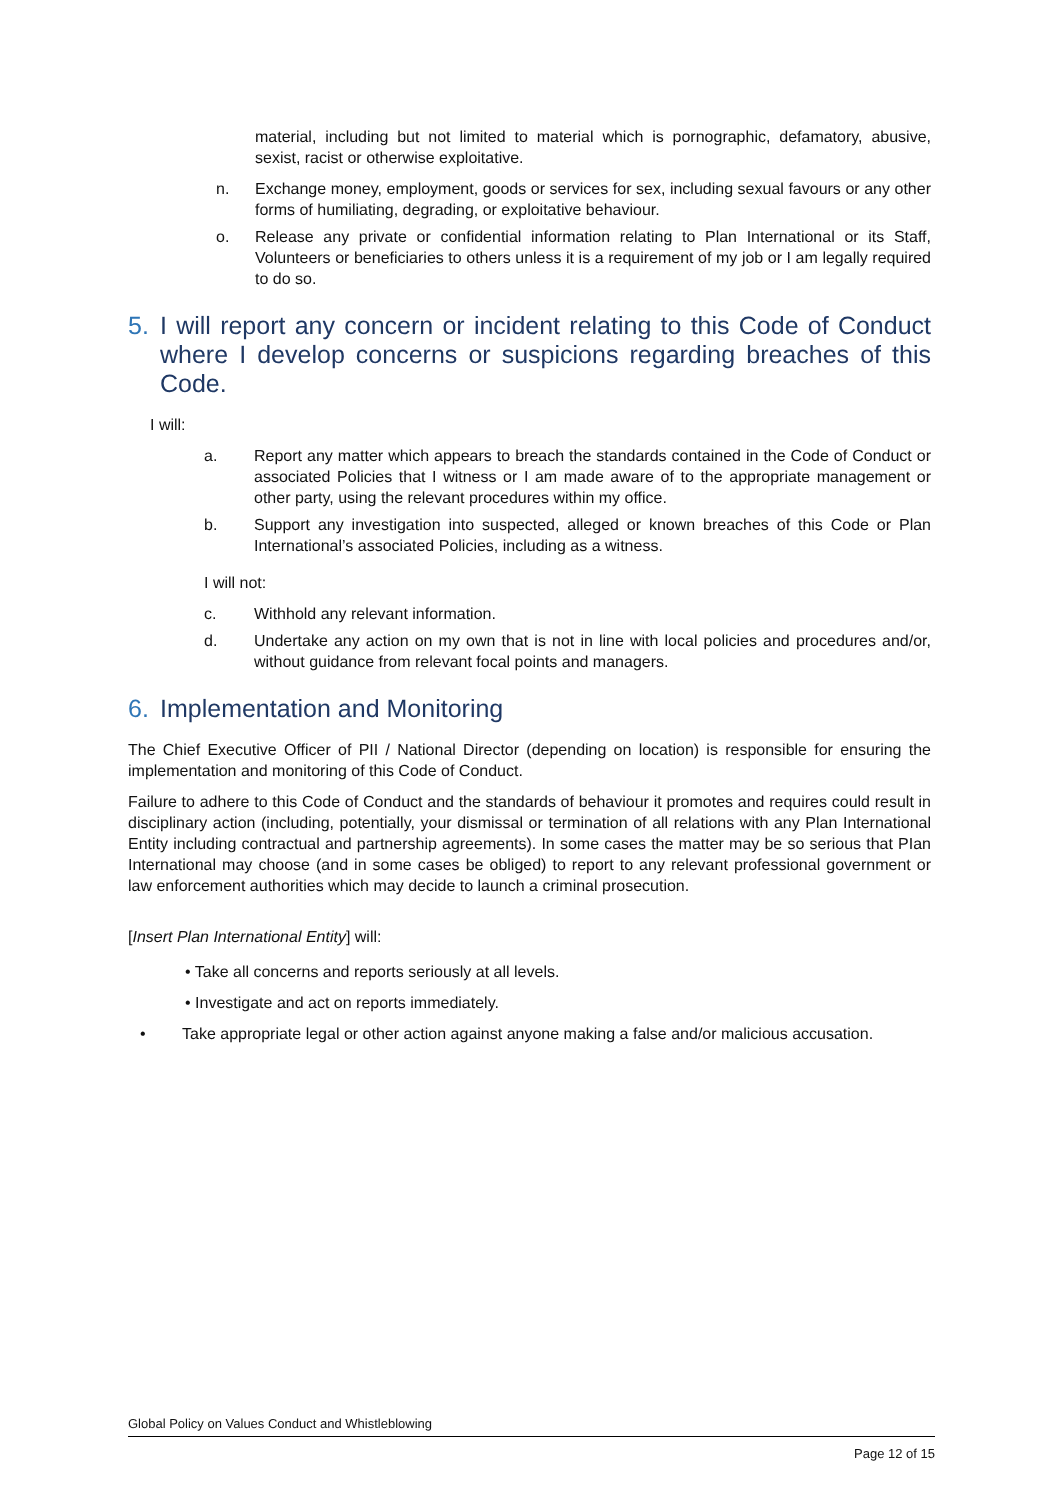material, including but not limited to material which is pornographic, defamatory, abusive, sexist, racist or otherwise exploitative.
n. Exchange money, employment, goods or services for sex, including sexual favours or any other forms of humiliating, degrading, or exploitative behaviour.
o. Release any private or confidential information relating to Plan International or its Staff, Volunteers or beneficiaries to others unless it is a requirement of my job or I am legally required to do so.
5. I will report any concern or incident relating to this Code of Conduct where I develop concerns or suspicions regarding breaches of this Code.
I will:
a. Report any matter which appears to breach the standards contained in the Code of Conduct or associated Policies that I witness or I am made aware of to the appropriate management or other party, using the relevant procedures within my office.
b. Support any investigation into suspected, alleged or known breaches of this Code or Plan International’s associated Policies, including as a witness.
I will not:
c. Withhold any relevant information.
d. Undertake any action on my own that is not in line with local policies and procedures and/or, without guidance from relevant focal points and managers.
6. Implementation and Monitoring
The Chief Executive Officer of PII / National Director (depending on location) is responsible for ensuring the implementation and monitoring of this Code of Conduct.
Failure to adhere to this Code of Conduct and the standards of behaviour it promotes and requires could result in disciplinary action (including, potentially, your dismissal or termination of all relations with any Plan International Entity including contractual and partnership agreements). In some cases the matter may be so serious that PIan International may choose (and in some cases be obliged) to report to any relevant professional government or law enforcement authorities which may decide to launch a criminal prosecution.
[Insert Plan International Entity] will:
• Take all concerns and reports seriously at all levels.
• Investigate and act on reports immediately.
• Take appropriate legal or other action against anyone making a false and/or malicious accusation.
Global Policy on Values Conduct and Whistleblowing
Page 12 of 15